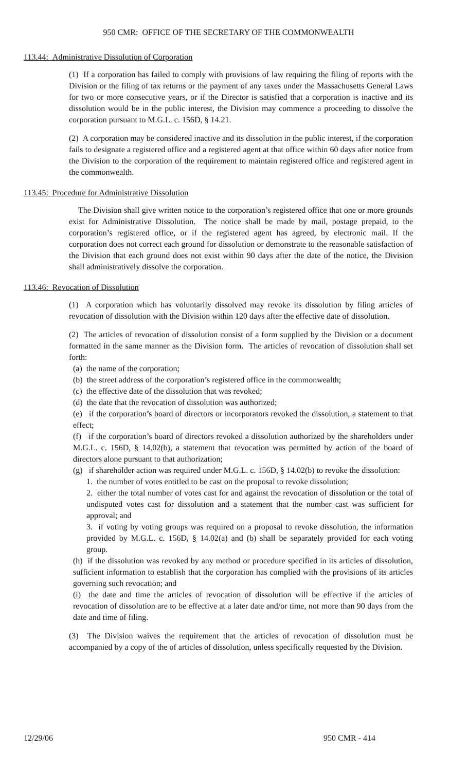950 CMR: OFFICE OF THE SECRETARY OF THE COMMONWEALTH
113.44: Administrative Dissolution of Corporation
(1) If a corporation has failed to comply with provisions of law requiring the filing of reports with the Division or the filing of tax returns or the payment of any taxes under the Massachusetts General Laws for two or more consecutive years, or if the Director is satisfied that a corporation is inactive and its dissolution would be in the public interest, the Division may commence a proceeding to dissolve the corporation pursuant to M.G.L. c. 156D, § 14.21.
(2) A corporation may be considered inactive and its dissolution in the public interest, if the corporation fails to designate a registered office and a registered agent at that office within 60 days after notice from the Division to the corporation of the requirement to maintain registered office and registered agent in the commonwealth.
113.45: Procedure for Administrative Dissolution
The Division shall give written notice to the corporation’s registered office that one or more grounds exist for Administrative Dissolution. The notice shall be made by mail, postage prepaid, to the corporation’s registered office, or if the registered agent has agreed, by electronic mail. If the corporation does not correct each ground for dissolution or demonstrate to the reasonable satisfaction of the Division that each ground does not exist within 90 days after the date of the notice, the Division shall administratively dissolve the corporation.
113.46: Revocation of Dissolution
(1) A corporation which has voluntarily dissolved may revoke its dissolution by filing articles of revocation of dissolution with the Division within 120 days after the effective date of dissolution.
(2) The articles of revocation of dissolution consist of a form supplied by the Division or a document formatted in the same manner as the Division form. The articles of revocation of dissolution shall set forth:
(a) the name of the corporation;
(b) the street address of the corporation’s registered office in the commonwealth;
(c) the effective date of the dissolution that was revoked;
(d) the date that the revocation of dissolution was authorized;
(e) if the corporation’s board of directors or incorporators revoked the dissolution, a statement to that effect;
(f) if the corporation’s board of directors revoked a dissolution authorized by the shareholders under M.G.L. c. 156D, § 14.02(b), a statement that revocation was permitted by action of the board of directors alone pursuant to that authorization;
(g) if shareholder action was required under M.G.L. c. 156D, § 14.02(b) to revoke the dissolution:
1. the number of votes entitled to be cast on the proposal to revoke dissolution;
2. either the total number of votes cast for and against the revocation of dissolution or the total of undisputed votes cast for dissolution and a statement that the number cast was sufficient for approval; and
3. if voting by voting groups was required on a proposal to revoke dissolution, the information provided by M.G.L. c. 156D, § 14.02(a) and (b) shall be separately provided for each voting group.
(h) if the dissolution was revoked by any method or procedure specified in its articles of dissolution, sufficient information to establish that the corporation has complied with the provisions of its articles governing such revocation; and
(i) the date and time the articles of revocation of dissolution will be effective if the articles of revocation of dissolution are to be effective at a later date and/or time, not more than 90 days from the date and time of filing.
(3) The Division waives the requirement that the articles of revocation of dissolution must be accompanied by a copy of the of articles of dissolution, unless specifically requested by the Division.
12/29/06 950 CMR - 414